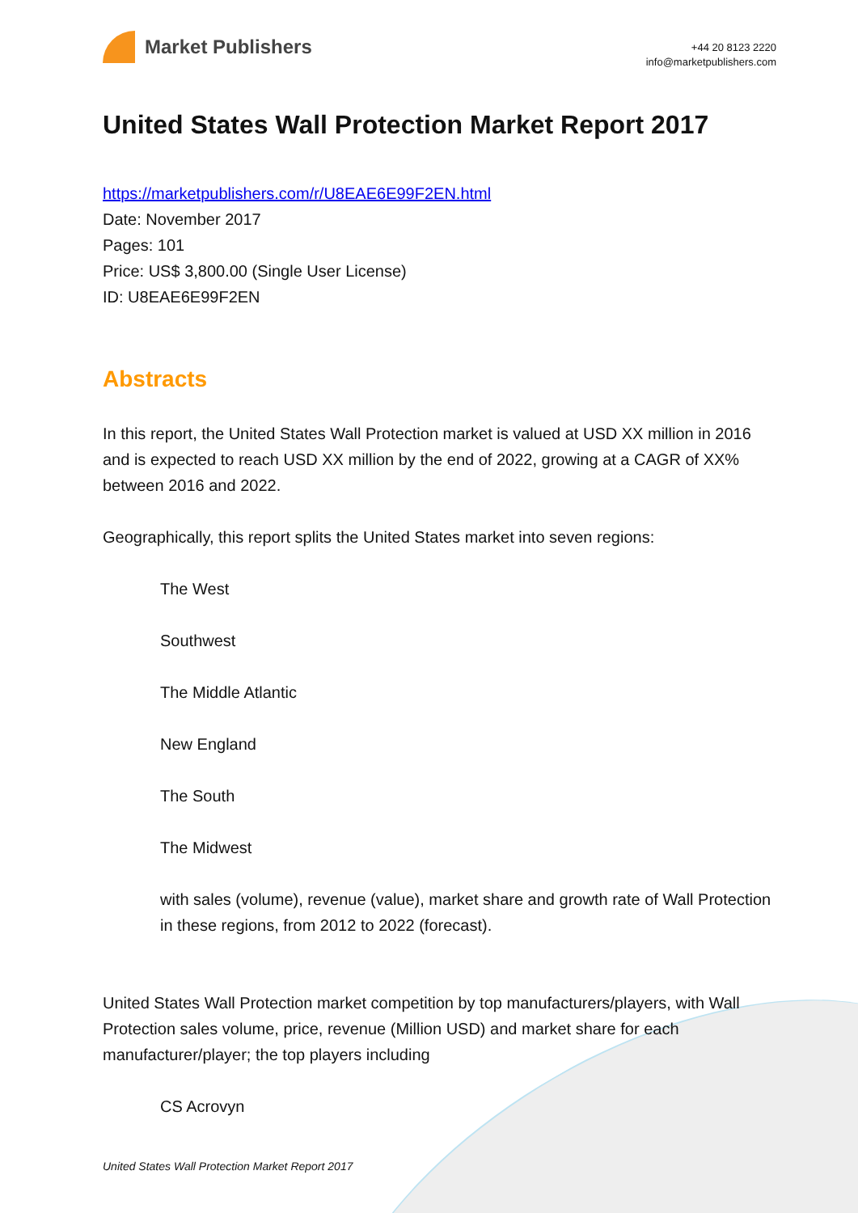Market Publishers
+44 20 8123 2220
info@marketpublishers.com
United States Wall Protection Market Report 2017
https://marketpublishers.com/r/U8EAE6E99F2EN.html
Date: November 2017
Pages: 101
Price: US$ 3,800.00 (Single User License)
ID: U8EAE6E99F2EN
Abstracts
In this report, the United States Wall Protection market is valued at USD XX million in 2016 and is expected to reach USD XX million by the end of 2022, growing at a CAGR of XX% between 2016 and 2022.
Geographically, this report splits the United States market into seven regions:
The West
Southwest
The Middle Atlantic
New England
The South
The Midwest
with sales (volume), revenue (value), market share and growth rate of Wall Protection in these regions, from 2012 to 2022 (forecast).
United States Wall Protection market competition by top manufacturers/players, with Wall Protection sales volume, price, revenue (Million USD) and market share for each manufacturer/player; the top players including
CS Acrovyn
United States Wall Protection Market Report 2017